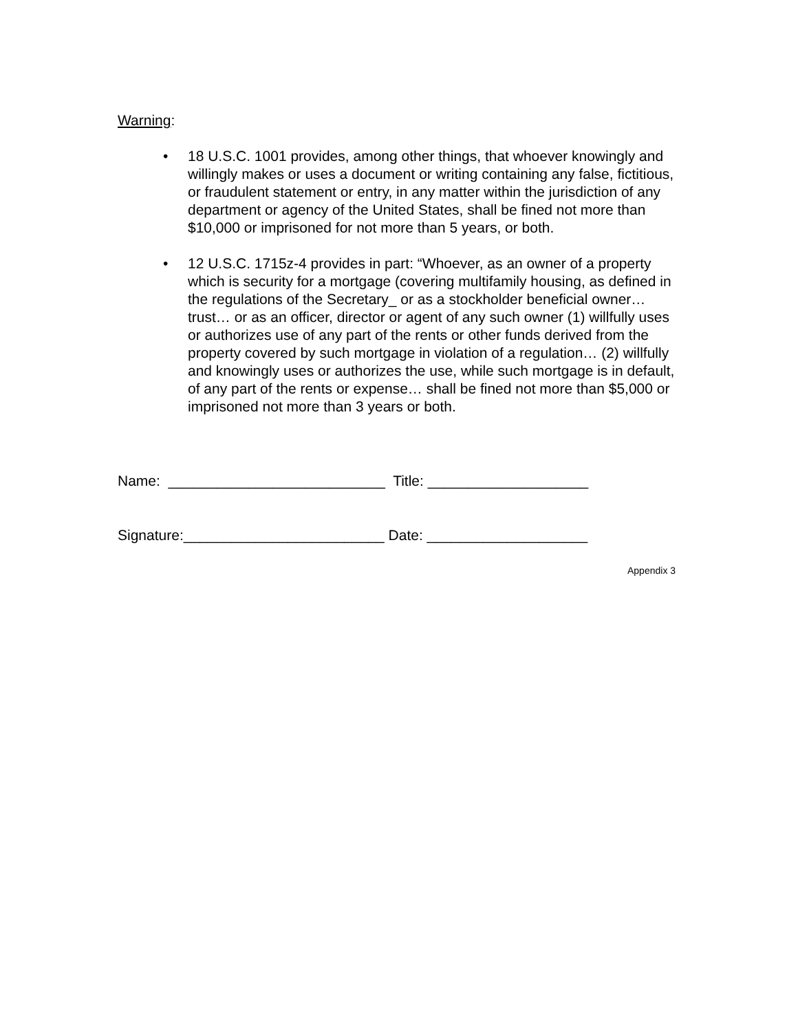Warning:
• 18 U.S.C. 1001 provides, among other things, that whoever knowingly and willingly makes or uses a document or writing containing any false, fictitious, or fraudulent statement or entry, in any matter within the jurisdiction of any department or agency of the United States, shall be fined not more than $10,000 or imprisoned for not more than 5 years, or both.
• 12 U.S.C. 1715z-4 provides in part: “Whoever, as an owner of a property which is security for a mortgage (covering multifamily housing, as defined in the regulations of the Secretary_ or as a stockholder beneficial owner… trust… or as an officer, director or agent of any such owner (1) willfully uses or authorizes use of any part of the rents or other funds derived from the property covered by such mortgage in violation of a regulation… (2) willfully and knowingly uses or authorizes the use, while such mortgage is in default, of any part of the rents or expense… shall be fined not more than $5,000 or imprisoned not more than 3 years or both.
Name: ___________________________ Title: ____________________
Signature:_________________________ Date: ____________________
Appendix 3